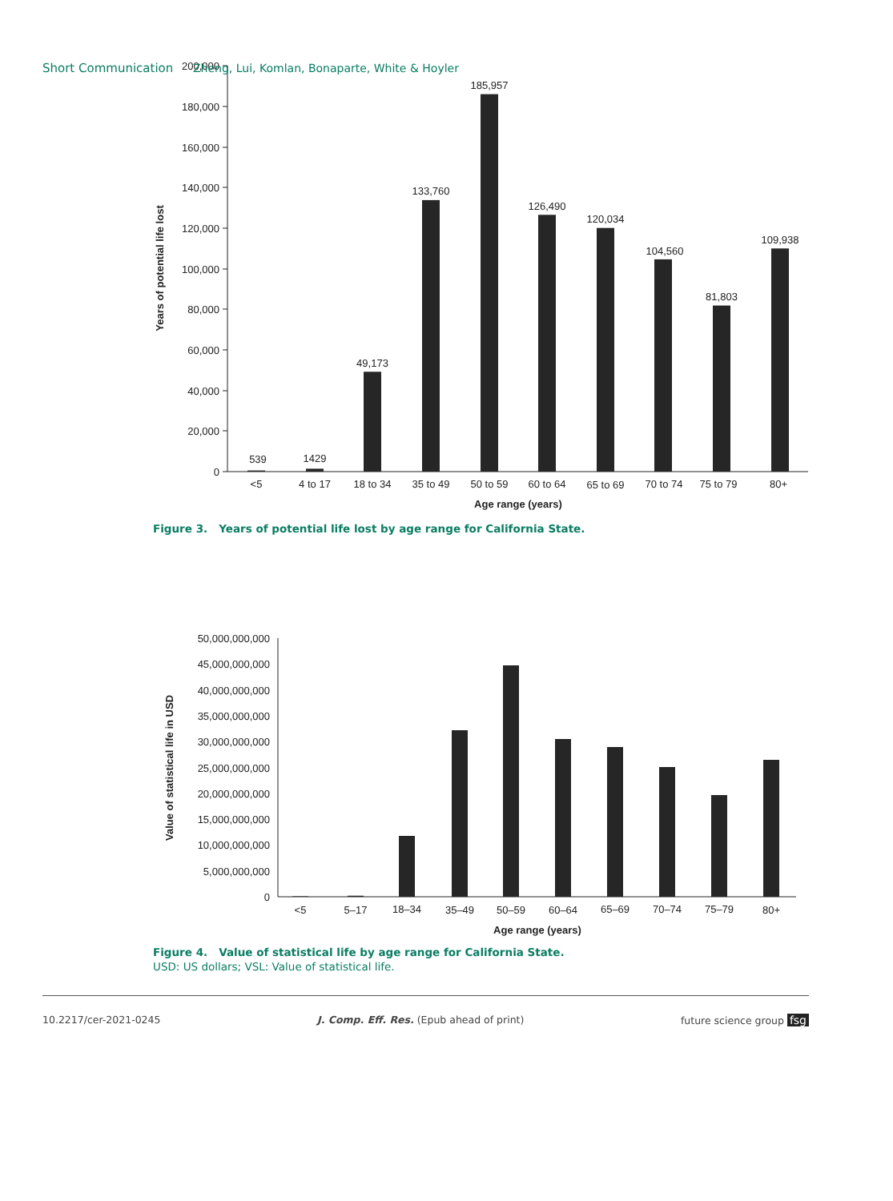Short Communication Zheng, Lui, Komlan, Bonaparte, White & Hoyler
200,000
180,000
160,000
140,000
120,000
100,000
80,000
60,000
40,000
20,000
0
Years of potential life lost
539
1429
49,173
133,760
185,957
126,490
120,034
104,560
81,803
109,938
<5
4 to 17
18 to 34
35 to 49
50 to 59
60 to 64
65 to 69
70 to 74
75 to 79
80+
Age range (years)
Figure 3. Years of potential life lost by age range for California State.
50,000,000,000
45,000,000,000
40,000,000,000
35,000,000,000
30,000,000,000
25,000,000,000
20,000,000,000
15,000,000,000
10,000,000,000
5,000,000,000
0
Value of statistical life in USD
<5
5–17
18–34
35–49
50–59
60–64
65–69
70–74
75–79
80+
Age range (years)
Figure 4. Value of statistical life by age range for California State.
USD: US dollars; VSL: Value of statistical life.
10.2217/cer-2021-0245 J. Comp. Eff. Res. (Epub ahead of print) future science group fsg